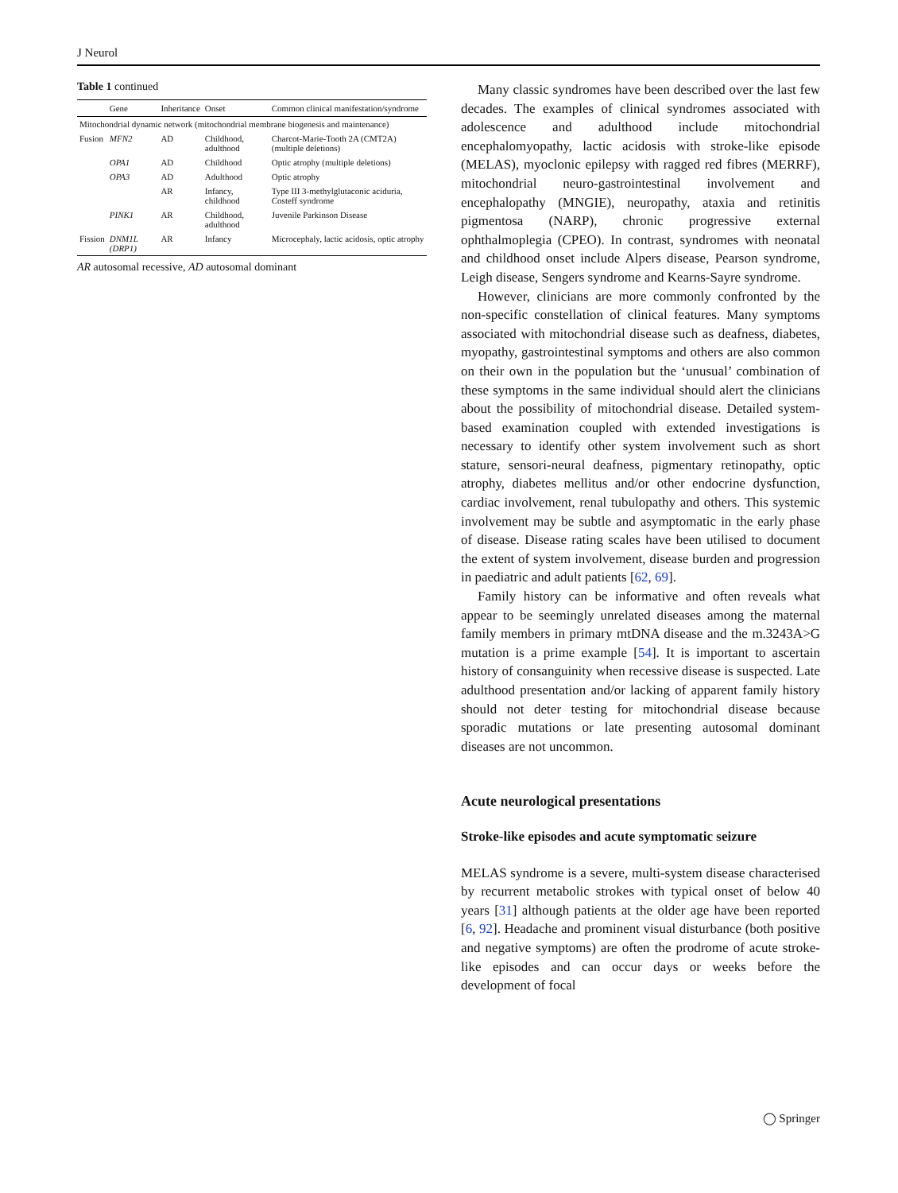J Neurol
Table 1 continued
| | Gene | Inheritance | Onset | Common clinical manifestation/syndrome |
| --- | --- | --- | --- | --- |
| Mitochondrial dynamic network (mitochondrial membrane biogenesis and maintenance) | | | | |
| Fusion | MFN2 | AD | Childhood, adulthood | Charcot-Marie-Tooth 2A (CMT2A) (multiple deletions) |
| | OPA1 | AD | Childhood | Optic atrophy (multiple deletions) |
| | OPA3 | AD | Adulthood | Optic atrophy |
| | | AR | Infancy, childhood | Type III 3-methylglutaconic aciduria, Costeff syndrome |
| | PINK1 | AR | Childhood, adulthood | Juvenile Parkinson Disease |
| Fission | DNM1L (DRP1) | AR | Infancy | Microcephaly, lactic acidosis, optic atrophy |
AR autosomal recessive, AD autosomal dominant
Many classic syndromes have been described over the last few decades. The examples of clinical syndromes associated with adolescence and adulthood include mitochondrial encephalomyopathy, lactic acidosis with stroke-like episode (MELAS), myoclonic epilepsy with ragged red fibres (MERRF), mitochondrial neuro-gastrointestinal involvement and encephalopathy (MNGIE), neuropathy, ataxia and retinitis pigmentosa (NARP), chronic progressive external ophthalmoplegia (CPEO). In contrast, syndromes with neonatal and childhood onset include Alpers disease, Pearson syndrome, Leigh disease, Sengers syndrome and Kearns-Sayre syndrome.
However, clinicians are more commonly confronted by the non-specific constellation of clinical features. Many symptoms associated with mitochondrial disease such as deafness, diabetes, myopathy, gastrointestinal symptoms and others are also common on their own in the population but the ‘unusual’ combination of these symptoms in the same individual should alert the clinicians about the possibility of mitochondrial disease. Detailed system-based examination coupled with extended investigations is necessary to identify other system involvement such as short stature, sensori-neural deafness, pigmentary retinopathy, optic atrophy, diabetes mellitus and/or other endocrine dysfunction, cardiac involvement, renal tubulopathy and others. This systemic involvement may be subtle and asymptomatic in the early phase of disease. Disease rating scales have been utilised to document the extent of system involvement, disease burden and progression in paediatric and adult patients [62, 69].
Family history can be informative and often reveals what appear to be seemingly unrelated diseases among the maternal family members in primary mtDNA disease and the m.3243A>G mutation is a prime example [54]. It is important to ascertain history of consanguinity when recessive disease is suspected. Late adulthood presentation and/or lacking of apparent family history should not deter testing for mitochondrial disease because sporadic mutations or late presenting autosomal dominant diseases are not uncommon.
Acute neurological presentations
Stroke-like episodes and acute symptomatic seizure
MELAS syndrome is a severe, multi-system disease characterised by recurrent metabolic strokes with typical onset of below 40 years [31] although patients at the older age have been reported [6, 92]. Headache and prominent visual disturbance (both positive and negative symptoms) are often the prodrome of acute stroke-like episodes and can occur days or weeks before the development of focal
◯ Springer